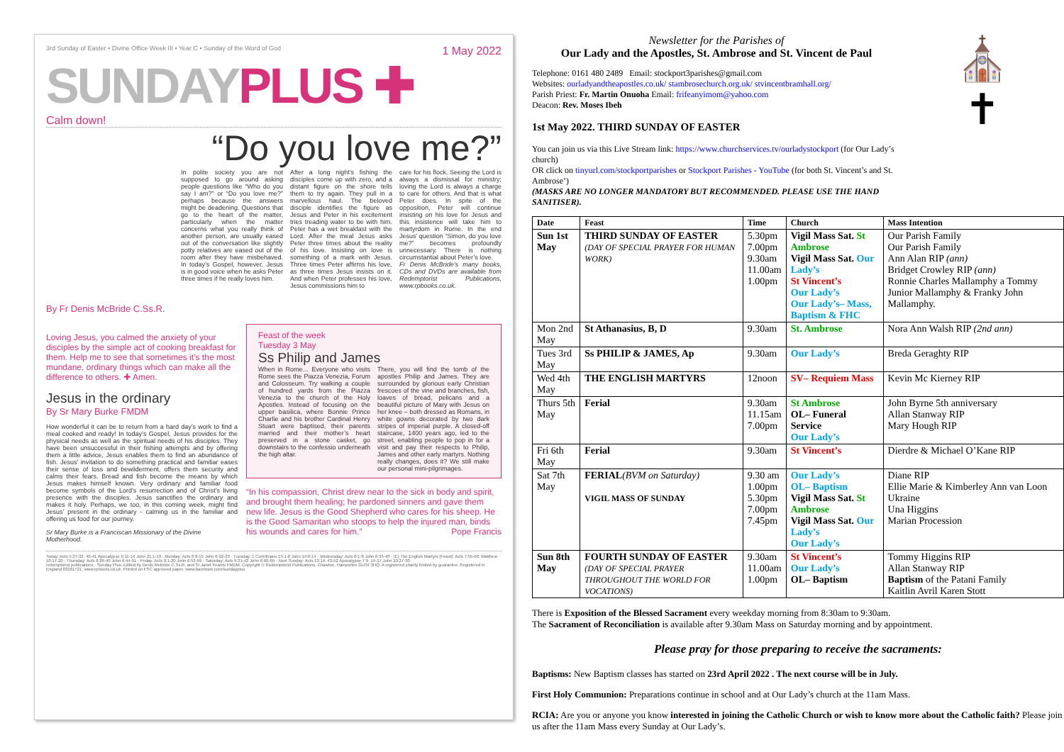3rd Sunday of Easter • Divine Office Week III • Year C • Sunday of the Word of God 1 May 2022
SUNDAY PLUS ✚
Calm down!
“Do you love me?”
By Fr Denis McBride C.Ss.R.
In polite society you are not supposed to go around asking people questions like “Who do you say I am?” or “Do you love me?” perhaps because the answers might be deadening. Questions that go to the heart of the matter, particularly when the matter concerns what you really think of another person, are usually eased out of the conversation like slightly potty relatives are eased out of the room after they have misbehaved. In today’s Gospel, however, Jesus is in good voice when he asks Peter three times if he really loves him.
After a long night’s fishing the disciples come up with zero, and a distant figure on the shore tells them to try again. They pull in a marvellous haul. The beloved disciple identifies the figure as Jesus and Peter in his excitement tries treading water to be with him. Peter has a wet breakfast with the Lord. After the meal Jesus asks Peter three times about the reality of his love. Insisting on love is something of a mark with Jesus. Three times Peter affirms his love, as three times Jesus insists on it. And when Peter professes his love, Jesus commissions him to
care for his flock. Seeing the Lord is always a dismissal for ministry; loving the Lord is always a charge to care for others. And that is what Peter does. In spite of the opposition, Peter will continue insisting on his love for Jesus and this insistence will take him to martyrdom in Rome. In the end Jesus’ question “Simon, do you love me?” becomes profoundly unnecessary. There is nothing circumstantial about Peter’s love.
Fr Denis McBride’s many books, CDs and DVDs are available from Redemptorist Publications, www.rpbooks.co.uk.
Loving Jesus, you calmed the anxiety of your disciples by the simple act of cooking breakfast for them. Help me to see that sometimes it’s the most mundane, ordinary things which can make all the difference to others. ✚ Amen.
Jesus in the ordinary
By Sr Mary Burke FMDM
How wonderful it can be to return from a hard day’s work to find a meal cooked and ready! In today’s Gospel, Jesus provides for the physical needs as well as the spiritual needs of his disciples. They have been unsuccessful in their fishing attempts and by offering them a little advice, Jesus enables them to find an abundance of fish. Jesus’ invitation to do something practical and familiar eases their sense of loss and bewilderment, offers them security and calms their fears. Bread and fish become the means by which Jesus makes himself known. Very ordinary and familiar food become symbols of the Lord’s resurrection and of Christ’s living presence with the disciples. Jesus sanctifies the ordinary and makes it holy. Perhaps, we too, in this coming week, might find Jesus’ present in the ordinary - calming us in the familiar and offering us food for our journey.
Sr Mary Burke is a Franciscan Missionary of the Divine Motherhood.
Feast of the week
Tuesday 3 May
Ss Philip and James
When in Rome… Everyone who visits Rome sees the Piazza Venezia, Forum and Colosseum. Try walking a couple of hundred yards from the Piazza Venezia to the church of the Holy Apostles. Instead of focusing on the upper basilica, where Bonnie Prince Charlie and his brother Cardinal Henry Stuart were baptised, their parents married and their mother’s heart preserved in a stone casket, go downstairs to the confessio underneath the high altar.
There, you will find the tomb of the apostles Philip and James. They are surrounded by glorious early Christian frescoes of the vine and branches, fish, loaves of bread, pelicans and a beautiful picture of Mary with Jesus on her knee – both dressed as Romans, in white gowns decorated by two dark stripes of imperial purple. A closed-off staircase, 1400 years ago, led to the street, enabling people to pop in for a visit and pay their respects to Philip, James and other early martyrs. Nothing really changes, does it? We still make our personal mini-pilgrimages.
“In his compassion, Christ drew near to the sick in body and spirit, and brought them healing; he pardoned sinners and gave them new life. Jesus is the Good Shepherd who cares for his sheep. He is the Good Samaritan who stoops to help the injured man, binds his wounds and cares for him.” Pope Francis
Today: Acts 5:27-32. 40-41 Apocalypse 5:11-14 John 21:1-19 · Monday: Acts 6:8-15 John 6:22-29 · Tuesday: 1 Corinthians 15:1-8 John 14:6-14 · Wednesday: Acts 8:1-8 John 6:35-40 · (E) The English Martyrs (Feast): Acts 7:55-60; Matthew 10:17-20 · Thursday: Acts 8:26-40 John 6:44-51 · Friday: Acts 9:1-20 John 6:52-59 · Saturday: Acts 9:31-42 John 6:60-69 · Next Sunday: Acts 13:14. 43-52 Apocalypse 7:9. 14-17 John 10:27-30
redemptorist publications · Sunday Plus. Edited by Denis McBride C.Ss.R. and Sr Janet Fearns FMDM. Copyright © Redemptorist Publications, Chawton, Hampshire GU34 3HQ. A registered charity limited by guarantee. Registered in England 03261721. www.rpbooks.co.uk. Printed on FSC approved paper. www.facebook.com/sundayplus
Newsletter for the Parishes of
Our Lady and the Apostles, St. Ambrose and St. Vincent de Paul
Telephone: 0161 480 2489 Email: stockport3parishes@gmail.com
Websites: ourladyandtheapostles.co.uk/ stambrosechurch.org.uk/ stvincentbramhall.org/
Parish Priest: Fr. Martin Onuoha Email: frifeanyimom@yahoo.com
Deacon: Rev. Moses Ibeh
1st May 2022. THIRD SUNDAY OF EASTER
You can join us via this Live Stream link: https://www.churchservices.tv/ourladystockport (for Our Lady’s church)
OR click on tinyurl.com/stockportparishes or Stockport Parishes - YouTube (for both St. Vincent’s and St. Ambrose’)
(MASKS ARE NO LONGER MANDATORY BUT RECOMMENDED. PLEASE USE THE HAND SANITISER).
⛪
✝
| Date | Feast | Time | Church | Mass Intention |
| --- | --- | --- | --- | --- |
| Sun 1st May | THIRD SUNDAY OF EASTER (DAY OF SPECIAL PRAYER FOR HUMAN WORK) | 5.30pm 7.00pm 9.30am 11.00am 1.00pm | Vigil Mass Sat. St Ambrose Vigil Mass Sat. Our Lady’s St Vincent’s Our Lady’s Our Lady’s– Mass, Baptism & FHC | Our Parish Family Our Parish Family Ann Alan RIP (ann) Bridget Crowley RIP (ann) Ronnie Charles Mallamphy a Tommy Junior Mallamphy & Franky John Mallamphy. |
| Mon 2nd May | St Athanasius, B, D | 9.30am | St. Ambrose | Nora Ann Walsh RIP (2nd ann) |
| Tues 3rd May | Ss PHILIP & JAMES, Ap | 9.30am | Our Lady’s | Breda Geraghty RIP |
| Wed 4th May | THE ENGLISH MARTYRS | 12noon | SV– Requiem Mass | Kevin Mc Kierney RIP |
| Thurs 5th May | Ferial | 9.30am 11.15am 7.00pm | St Ambrose OL– Funeral Service Our Lady’s | John Byrne 5th anniversary Allan Stanway RIP Mary Hough RIP |
| Fri 6th May | Ferial | 9.30am | St Vincent’s | Dierdre & Michael O’Kane RIP |
| Sat 7th May | FERIAL (BVM on Saturday) VIGIL MASS OF SUNDAY | 9.30 am 1.00pm 5.30pm 7.00pm 7.45pm | Our Lady’s OL– Baptism Vigil Mass Sat. St Ambrose Vigil Mass Sat. Our Lady’s Our Lady’s | Diane RIP Ellie Marie & Kimberley Ann van Loon Ukraine Una Higgins Marian Procession |
| Sun 8th May | FOURTH SUNDAY OF EASTER (DAY OF SPECIAL PRAYER THROUGHOUT THE WORLD FOR VOCATIONS) | 9.30am 11.00am 1.00pm | St Vincent’s Our Lady’s OL– Baptism | Tommy Higgins RIP Allan Stanway RIP Baptism of the Patani Family Kaitlin Avril Karen Stott |
There is Exposition of the Blessed Sacrament every weekday morning from 8:30am to 9:30am.
The Sacrament of Reconciliation is available after 9.30am Mass on Saturday morning and by appointment.
Please pray for those preparing to receive the sacraments:
Baptisms: New Baptism classes has started on 23rd April 2022 . The next course will be in July.
First Holy Communion: Preparations continue in school and at Our Lady’s church at the 11am Mass.
RCIA: Are you or anyone you know interested in joining the Catholic Church or wish to know more about the Catholic faith? Please join us after the 11am Mass every Sunday at Our Lady’s.